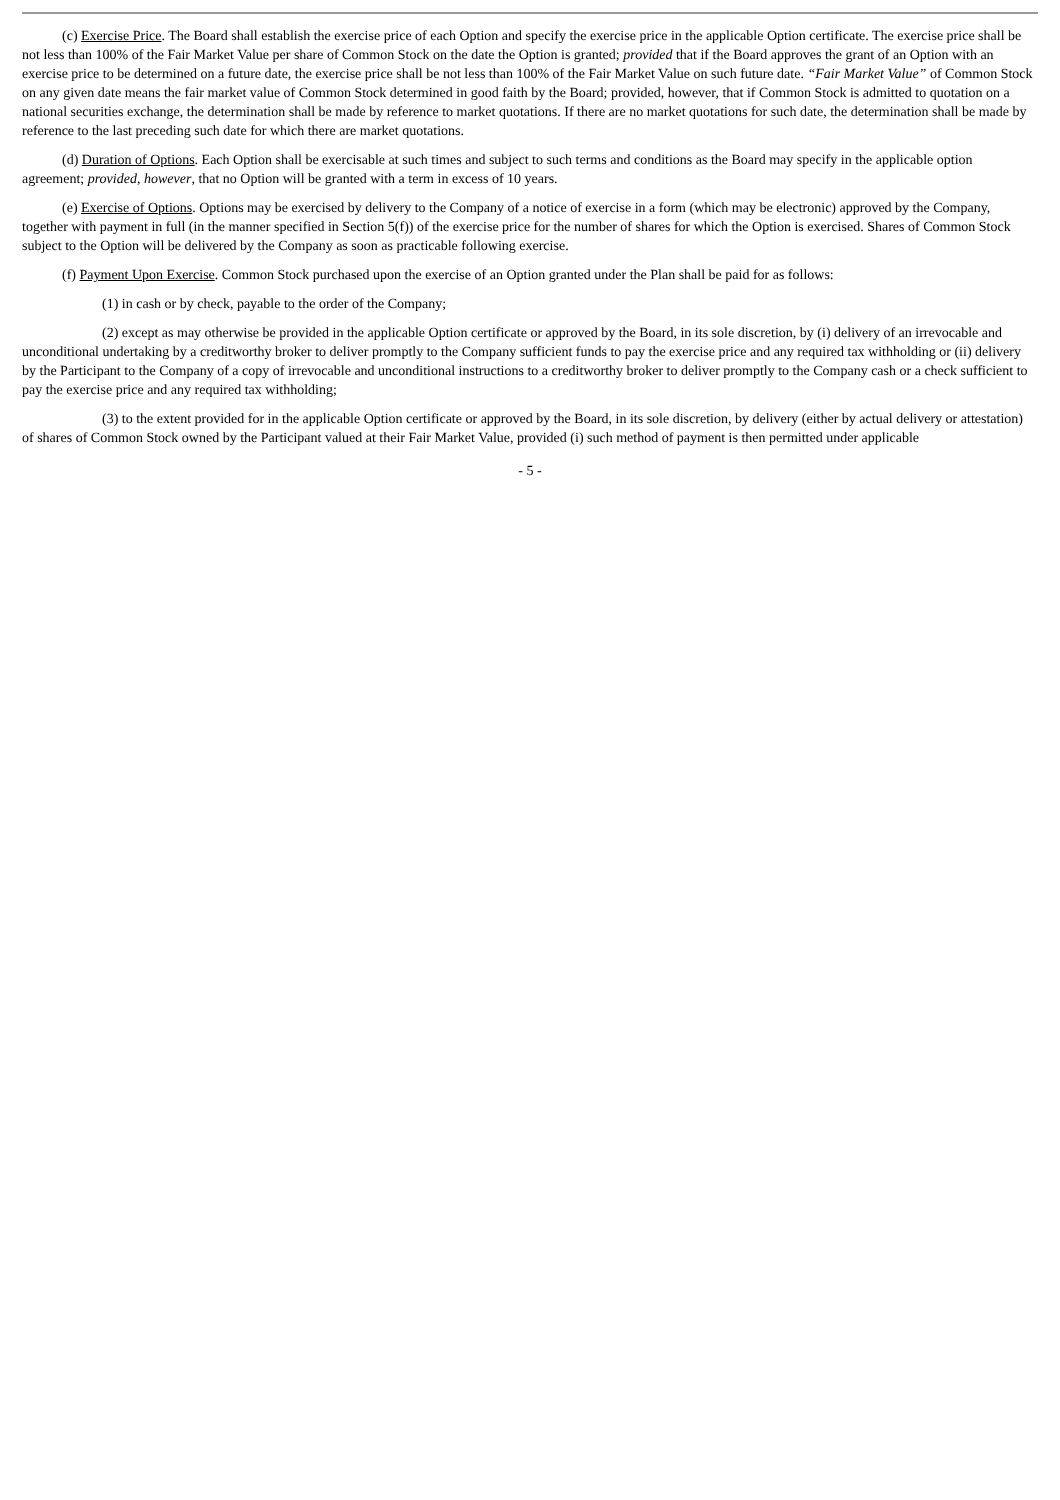(c) Exercise Price. The Board shall establish the exercise price of each Option and specify the exercise price in the applicable Option certificate. The exercise price shall be not less than 100% of the Fair Market Value per share of Common Stock on the date the Option is granted; provided that if the Board approves the grant of an Option with an exercise price to be determined on a future date, the exercise price shall be not less than 100% of the Fair Market Value on such future date. “Fair Market Value” of Common Stock on any given date means the fair market value of Common Stock determined in good faith by the Board; provided, however, that if Common Stock is admitted to quotation on a national securities exchange, the determination shall be made by reference to market quotations. If there are no market quotations for such date, the determination shall be made by reference to the last preceding such date for which there are market quotations.
(d) Duration of Options. Each Option shall be exercisable at such times and subject to such terms and conditions as the Board may specify in the applicable option agreement; provided, however, that no Option will be granted with a term in excess of 10 years.
(e) Exercise of Options. Options may be exercised by delivery to the Company of a notice of exercise in a form (which may be electronic) approved by the Company, together with payment in full (in the manner specified in Section 5(f)) of the exercise price for the number of shares for which the Option is exercised. Shares of Common Stock subject to the Option will be delivered by the Company as soon as practicable following exercise.
(f) Payment Upon Exercise. Common Stock purchased upon the exercise of an Option granted under the Plan shall be paid for as follows:
(1) in cash or by check, payable to the order of the Company;
(2) except as may otherwise be provided in the applicable Option certificate or approved by the Board, in its sole discretion, by (i) delivery of an irrevocable and unconditional undertaking by a creditworthy broker to deliver promptly to the Company sufficient funds to pay the exercise price and any required tax withholding or (ii) delivery by the Participant to the Company of a copy of irrevocable and unconditional instructions to a creditworthy broker to deliver promptly to the Company cash or a check sufficient to pay the exercise price and any required tax withholding;
(3) to the extent provided for in the applicable Option certificate or approved by the Board, in its sole discretion, by delivery (either by actual delivery or attestation) of shares of Common Stock owned by the Participant valued at their Fair Market Value, provided (i) such method of payment is then permitted under applicable
- 5 -